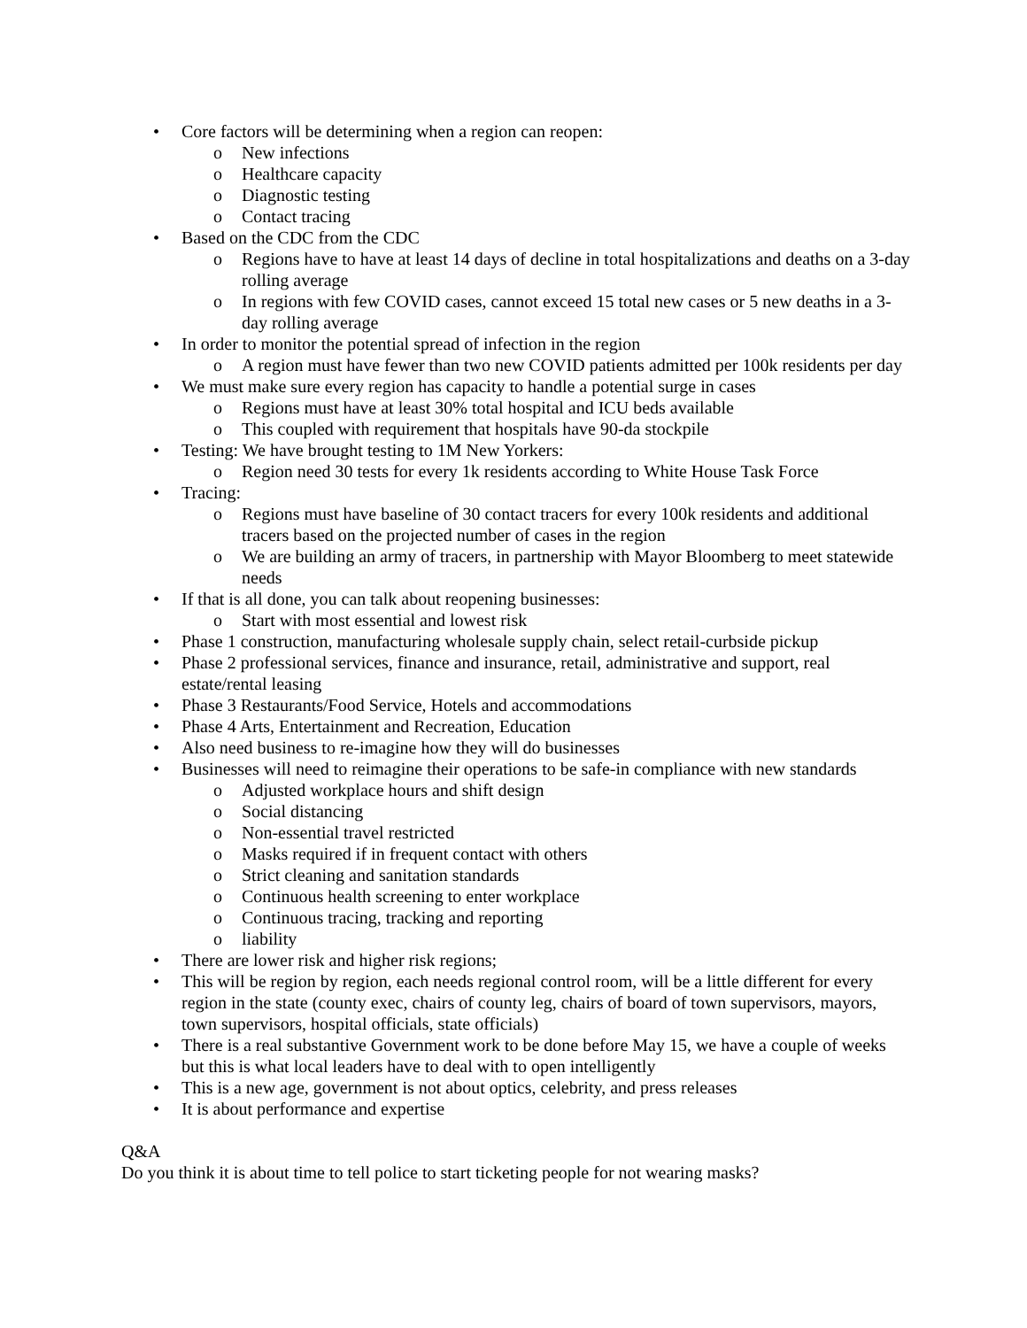• Core factors will be determining when a region can reopen:
o New infections
o Healthcare capacity
o Diagnostic testing
o Contact tracing
• Based on the CDC from the CDC
o Regions have to have at least 14 days of decline in total hospitalizations and deaths on a 3-day rolling average
o In regions with few COVID cases, cannot exceed 15 total new cases or 5 new deaths in a 3-day rolling average
• In order to monitor the potential spread of infection in the region
o A region must have fewer than two new COVID patients admitted per 100k residents per day
• We must make sure every region has capacity to handle a potential surge in cases
o Regions must have at least 30% total hospital and ICU beds available
o This coupled with requirement that hospitals have 90-da stockpile
• Testing: We have brought testing to 1M New Yorkers:
o Region need 30 tests for every 1k residents according to White House Task Force
• Tracing:
o Regions must have baseline of 30 contact tracers for every 100k residents and additional tracers based on the projected number of cases in the region
o We are building an army of tracers, in partnership with Mayor Bloomberg to meet statewide needs
• If that is all done, you can talk about reopening businesses:
o Start with most essential and lowest risk
• Phase 1 construction, manufacturing wholesale supply chain, select retail-curbside pickup
• Phase 2 professional services, finance and insurance, retail, administrative and support, real estate/rental leasing
• Phase 3 Restaurants/Food Service, Hotels and accommodations
• Phase 4 Arts, Entertainment and Recreation, Education
• Also need business to re-imagine how they will do businesses
• Businesses will need to reimagine their operations to be safe-in compliance with new standards
o Adjusted workplace hours and shift design
o Social distancing
o Non-essential travel restricted
o Masks required if in frequent contact with others
o Strict cleaning and sanitation standards
o Continuous health screening to enter workplace
o Continuous tracing, tracking and reporting
o liability
• There are lower risk and higher risk regions;
• This will be region by region, each needs regional control room, will be a little different for every region in the state (county exec, chairs of county leg, chairs of board of town supervisors, mayors, town supervisors, hospital officials, state officials)
• There is a real substantive Government work to be done before May 15, we have a couple of weeks but this is what local leaders have to deal with to open intelligently
• This is a new age, government is not about optics, celebrity, and press releases
• It is about performance and expertise
Q&A
Do you think it is about time to tell police to start ticketing people for not wearing masks?